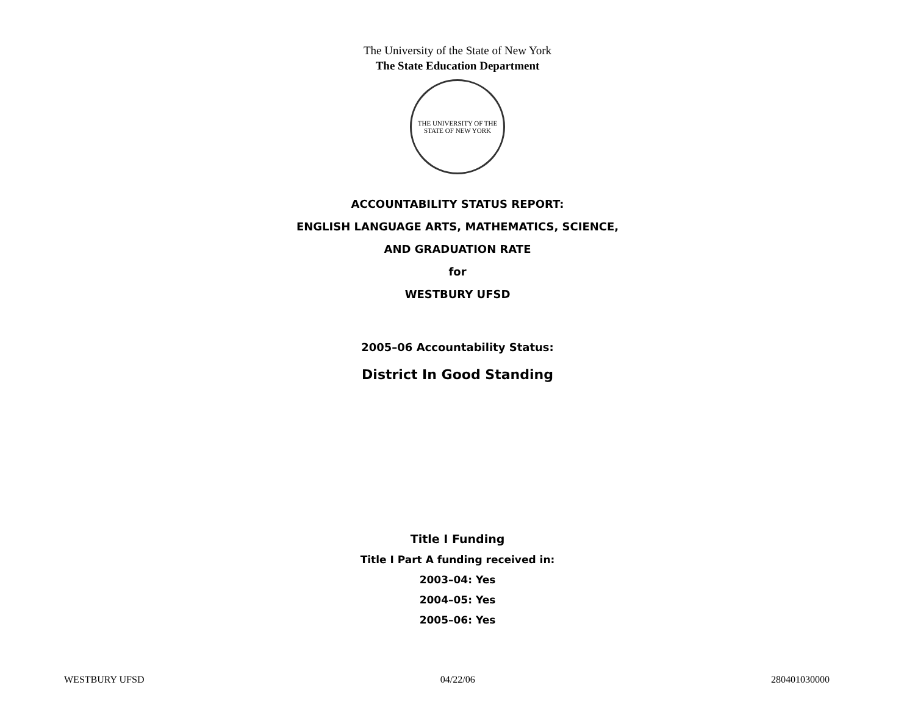The University of the State of New York
The State Education Department
THE UNIVERSITY OF THE STATE OF NEW YORK
ACCOUNTABILITY STATUS REPORT:
ENGLISH LANGUAGE ARTS, MATHEMATICS, SCIENCE,
AND GRADUATION RATE
for
WESTBURY UFSD
2005–06 Accountability Status:
District In Good Standing
Title I Funding
Title I Part A funding received in:
2003–04: Yes
2004–05: Yes
2005–06: Yes
WESTBURY UFSD 04/22/06 280401030000